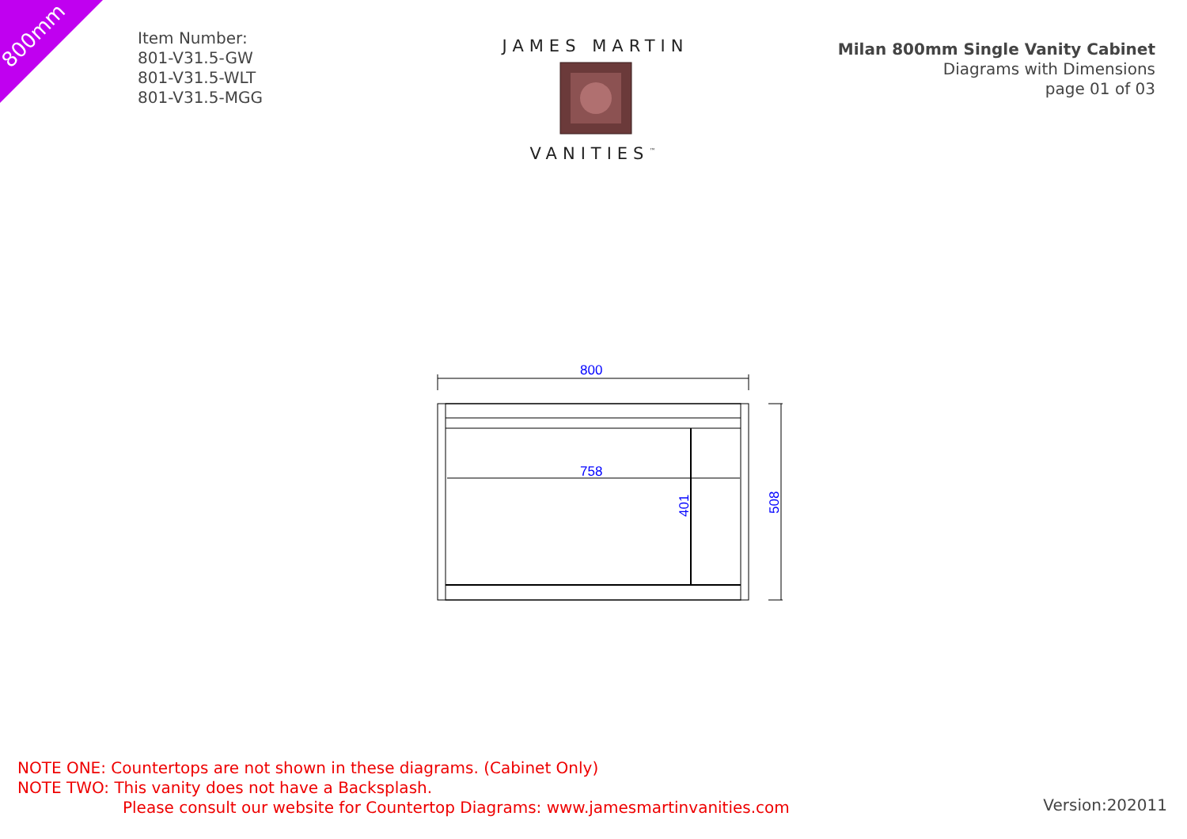800mm
Item Number:
801-V31.5-GW
801-V31.5-WLT
801-V31.5-MGG
JAMES MARTIN
VANITIES<sup>™</sup>
Milan 800mm Single Vanity Cabinet
Diagrams with Dimensions
page 01 of 03
800
758
401
508
NOTE ONE: Countertops are not shown in these diagrams. (Cabinet Only)
NOTE TWO: This vanity does not have a Backsplash.
Please consult our website for Countertop Diagrams: www.jamesmartinvanities.com
Version:202011